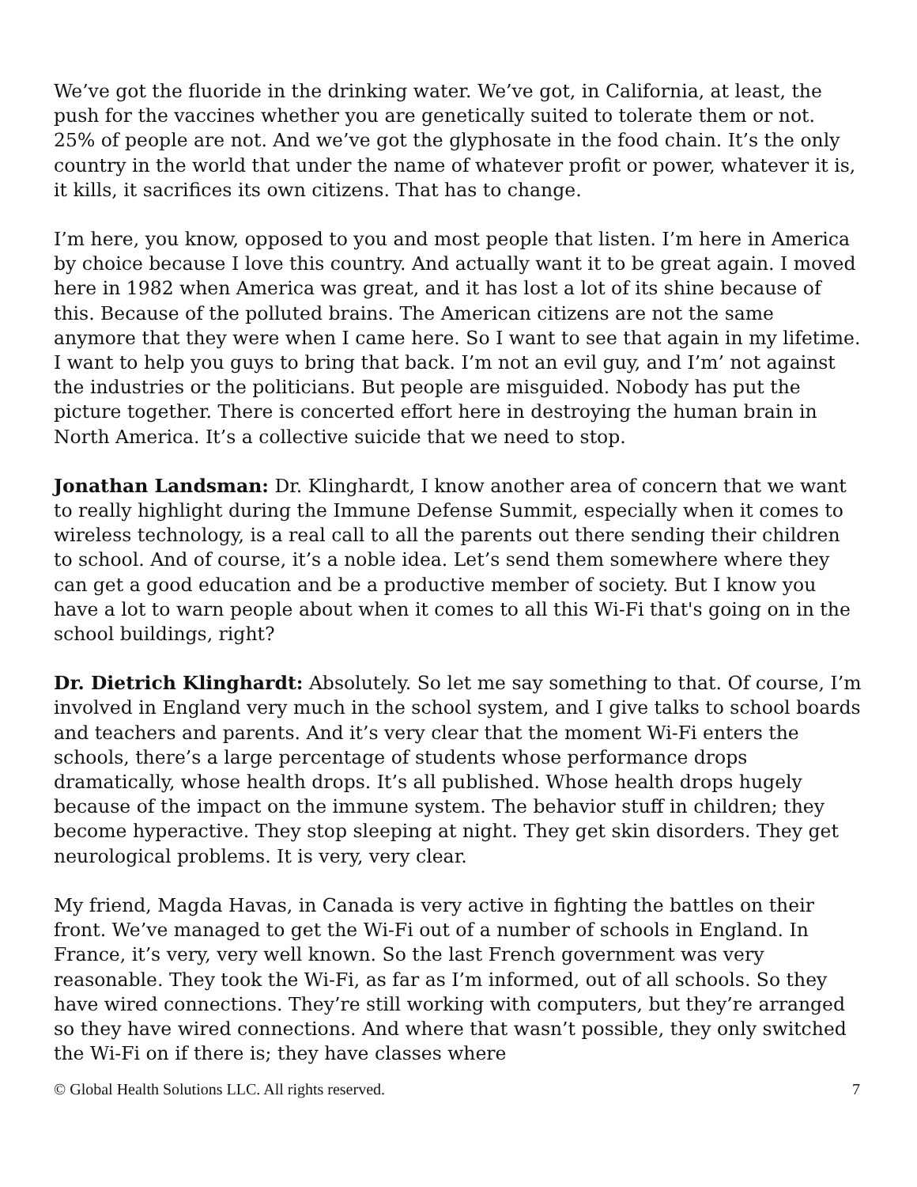We’ve got the fluoride in the drinking water. We’ve got, in California, at least, the push for the vaccines whether you are genetically suited to tolerate them or not. 25% of people are not. And we’ve got the glyphosate in the food chain. It’s the only country in the world that under the name of whatever profit or power, whatever it is, it kills, it sacrifices its own citizens. That has to change.
I’m here, you know, opposed to you and most people that listen. I’m here in America by choice because I love this country. And actually want it to be great again. I moved here in 1982 when America was great, and it has lost a lot of its shine because of this. Because of the polluted brains. The American citizens are not the same anymore that they were when I came here. So I want to see that again in my lifetime. I want to help you guys to bring that back. I’m not an evil guy, and I’m’ not against the industries or the politicians. But people are misguided. Nobody has put the picture together. There is concerted effort here in destroying the human brain in North America. It’s a collective suicide that we need to stop.
Jonathan Landsman: Dr. Klinghardt, I know another area of concern that we want to really highlight during the Immune Defense Summit, especially when it comes to wireless technology, is a real call to all the parents out there sending their children to school. And of course, it’s a noble idea. Let’s send them somewhere where they can get a good education and be a productive member of society. But I know you have a lot to warn people about when it comes to all this Wi-Fi that's going on in the school buildings, right?
Dr. Dietrich Klinghardt: Absolutely. So let me say something to that. Of course, I’m involved in England very much in the school system, and I give talks to school boards and teachers and parents. And it’s very clear that the moment Wi-Fi enters the schools, there’s a large percentage of students whose performance drops dramatically, whose health drops. It’s all published. Whose health drops hugely because of the impact on the immune system. The behavior stuff in children; they become hyperactive. They stop sleeping at night. They get skin disorders. They get neurological problems. It is very, very clear.
My friend, Magda Havas, in Canada is very active in fighting the battles on their front. We’ve managed to get the Wi-Fi out of a number of schools in England. In France, it’s very, very well known. So the last French government was very reasonable. They took the Wi-Fi, as far as I’m informed, out of all schools. So they have wired connections. They’re still working with computers, but they’re arranged so they have wired connections. And where that wasn’t possible, they only switched the Wi-Fi on if there is; they have classes where
© Global Health Solutions LLC. All rights reserved. 7